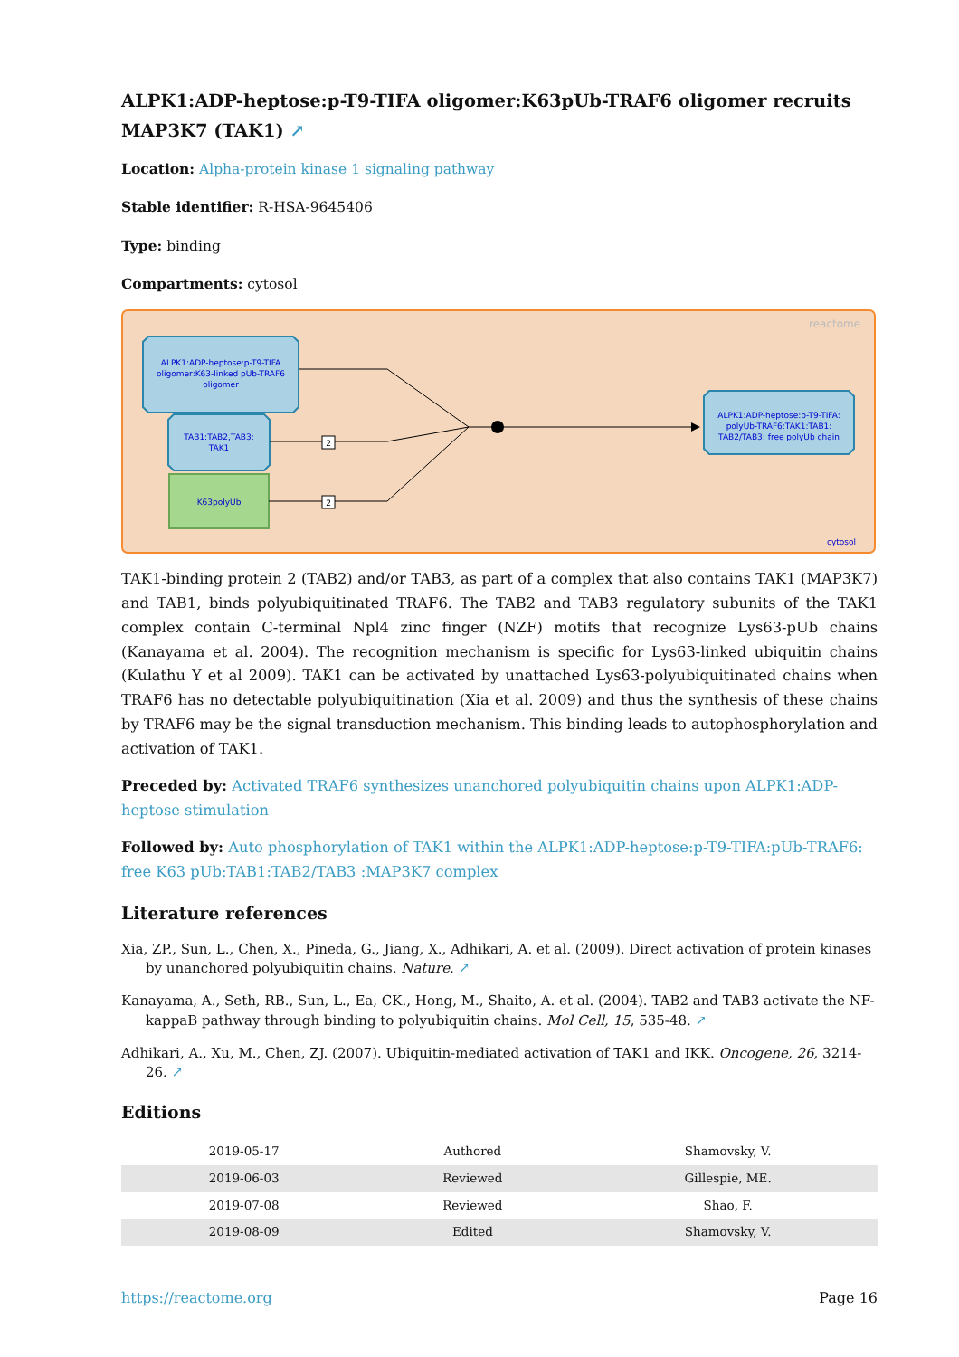ALPK1:ADP-heptose:p-T9-TIFA oligomer:K63pUb-TRAF6 oligomer recruits MAP3K7 (TAK1) ↗
Location: Alpha-protein kinase 1 signaling pathway
Stable identifier: R-HSA-9645406
Type: binding
Compartments: cytosol
reactome
ALPK1:ADP-heptose:p-T9-TIFA
oligomer:K63-linked pUb-TRAF6
oligomer
TAB1:TAB2,TAB3:
TAK1
K63polyUb
ALPK1:ADP-heptose:p-T9-TIFA:
polyUb-TRAF6:TAK1:TAB1:
TAB2/TAB3: free polyUb chain
2
2
cytosol
TAK1-binding protein 2 (TAB2) and/or TAB3, as part of a complex that also contains TAK1 (MAP3K7) and TAB1, binds polyubiquitinated TRAF6. The TAB2 and TAB3 regulatory subunits of the TAK1 complex contain C-terminal Npl4 zinc finger (NZF) motifs that recognize Lys63-pUb chains (Kanayama et al. 2004). The recognition mechanism is specific for Lys63-linked ubiquitin chains (Kulathu Y et al 2009). TAK1 can be activated by unattached Lys63-polyubiquitinated chains when TRAF6 has no detectable polyubiquitination (Xia et al. 2009) and thus the synthesis of these chains by TRAF6 may be the signal transduction mechanism. This binding leads to autophosphorylation and activation of TAK1.
Preceded by: Activated TRAF6 synthesizes unanchored polyubiquitin chains upon ALPK1:ADP-heptose stimulation
Followed by: Auto phosphorylation of TAK1 within the ALPK1:ADP-heptose:p-T9-TIFA:pUb-TRAF6: free K63 pUb:TAB1:TAB2/TAB3 :MAP3K7 complex
Literature references
Xia, ZP., Sun, L., Chen, X., Pineda, G., Jiang, X., Adhikari, A. et al. (2009). Direct activation of protein kinases by unanchored polyubiquitin chains. Nature. ↗
Kanayama, A., Seth, RB., Sun, L., Ea, CK., Hong, M., Shaito, A. et al. (2004). TAB2 and TAB3 activate the NF-kappaB pathway through binding to polyubiquitin chains. Mol Cell, 15, 535-48. ↗
Adhikari, A., Xu, M., Chen, ZJ. (2007). Ubiquitin-mediated activation of TAK1 and IKK. Oncogene, 26, 3214-26. ↗
Editions
| 2019-05-17 | Authored | Shamovsky, V. |
| 2019-06-03 | Reviewed | Gillespie, ME. |
| 2019-07-08 | Reviewed | Shao, F. |
| 2019-08-09 | Edited | Shamovsky, V. |
https://reactome.org Page 16